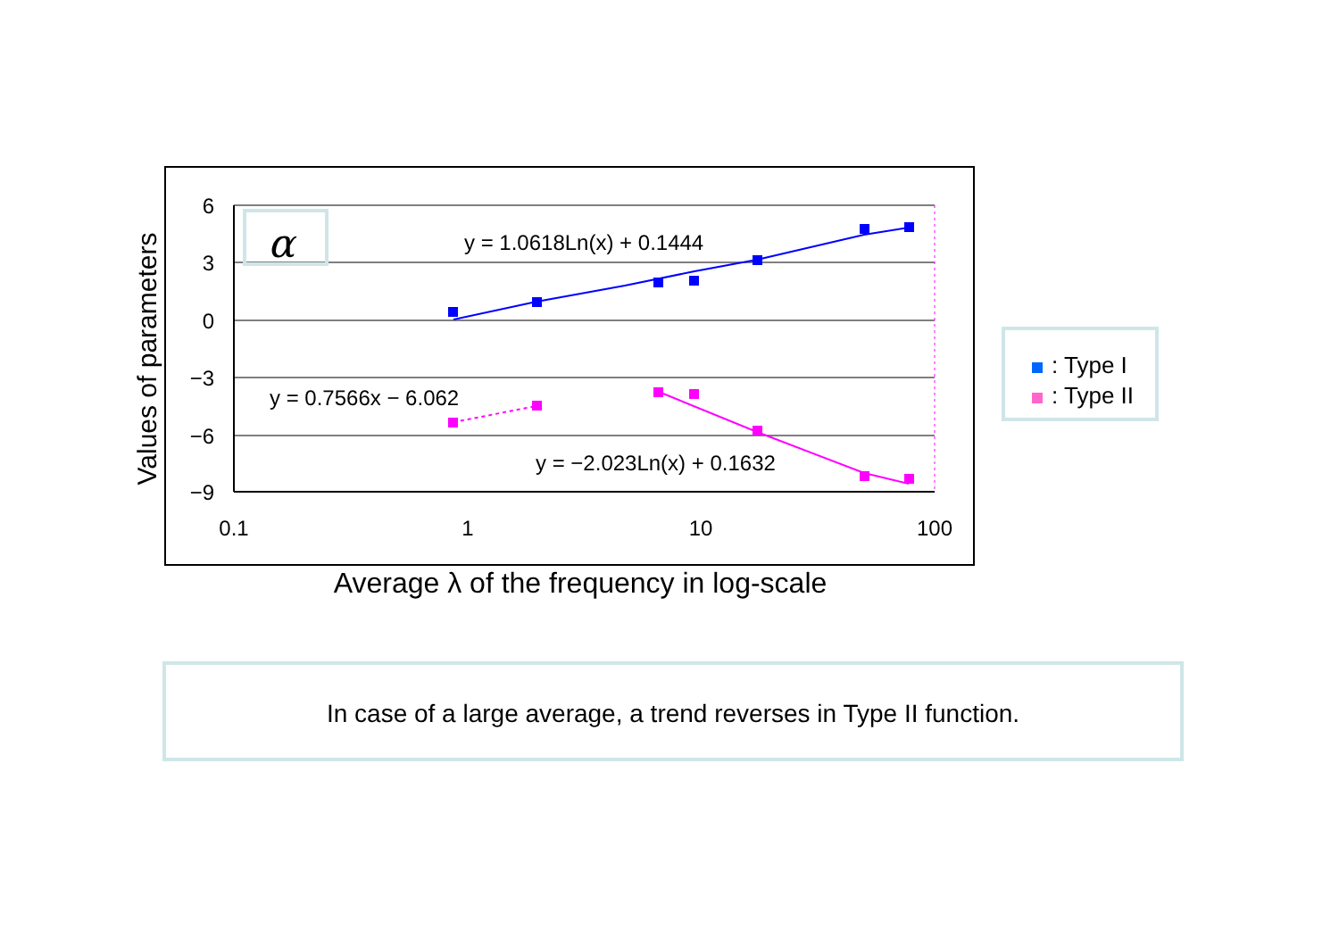6
3
0
−3
−6
−9
0.1
1
10
100
α
y = 1.0618Ln(x) + 0.1444
y = 0.7566x − 6.062
y = −2.023Ln(x) + 0.1632
Values of parameters
Average λ of the frequency in log-scale
: Type I
: Type II
In case of a large average, a trend reverses in Type II function.